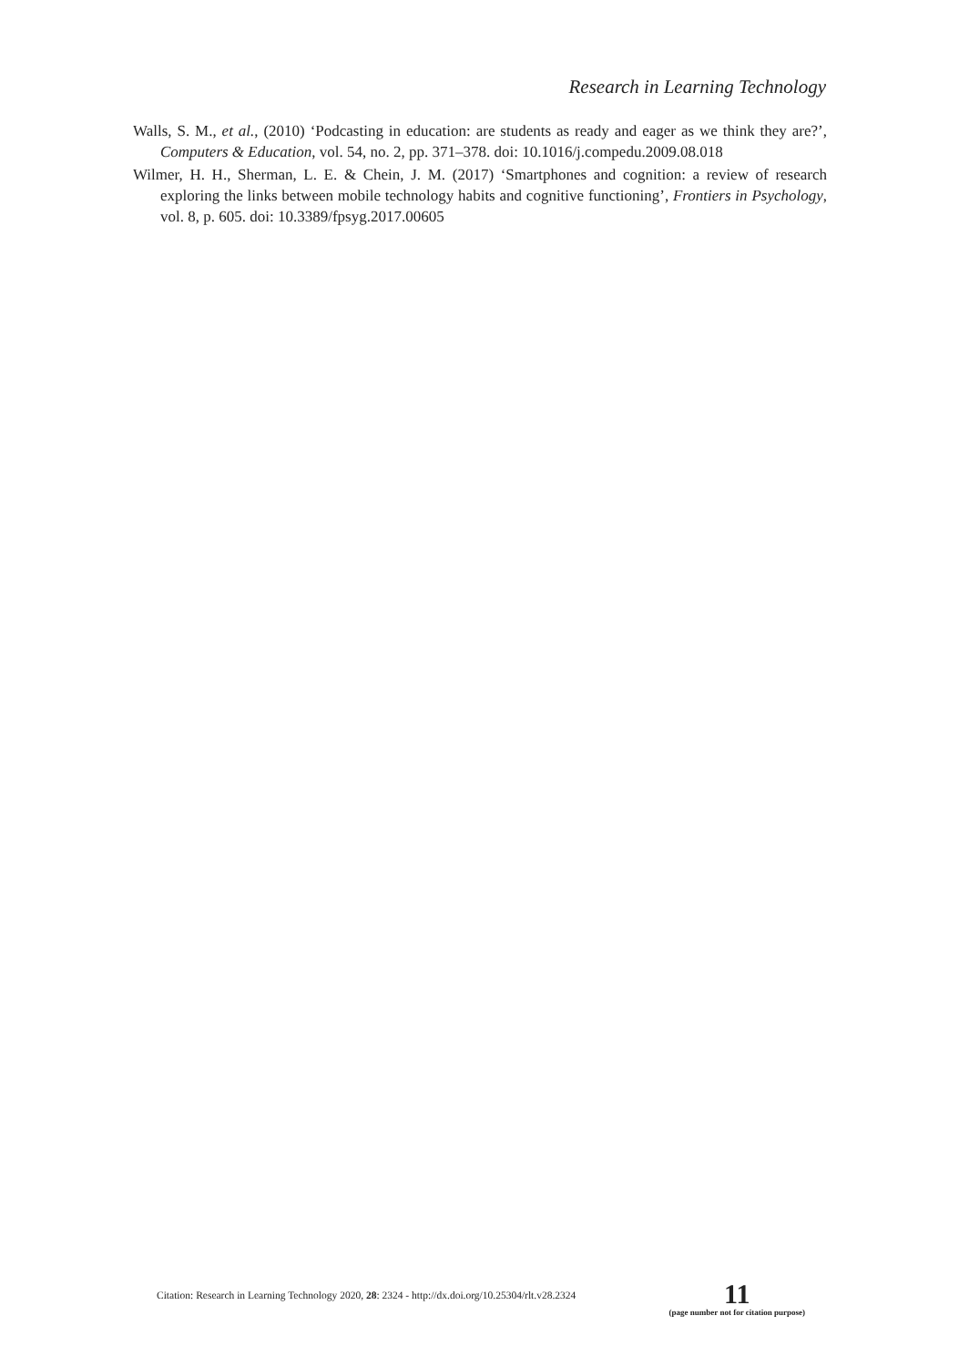Research in Learning Technology
Walls, S. M., et al., (2010) ‘Podcasting in education: are students as ready and eager as we think they are?’, Computers & Education, vol. 54, no. 2, pp. 371–378. doi: 10.1016/j.compedu.2009.08.018
Wilmer, H. H., Sherman, L. E. & Chein, J. M. (2017) ‘Smartphones and cognition: a review of research exploring the links between mobile technology habits and cognitive functioning’, Frontiers in Psychology, vol. 8, p. 605. doi: 10.3389/fpsyg.2017.00605
Citation: Research in Learning Technology 2020, 28: 2324 - http://dx.doi.org/10.25304/rlt.v28.2324
11
(page number not for citation purpose)